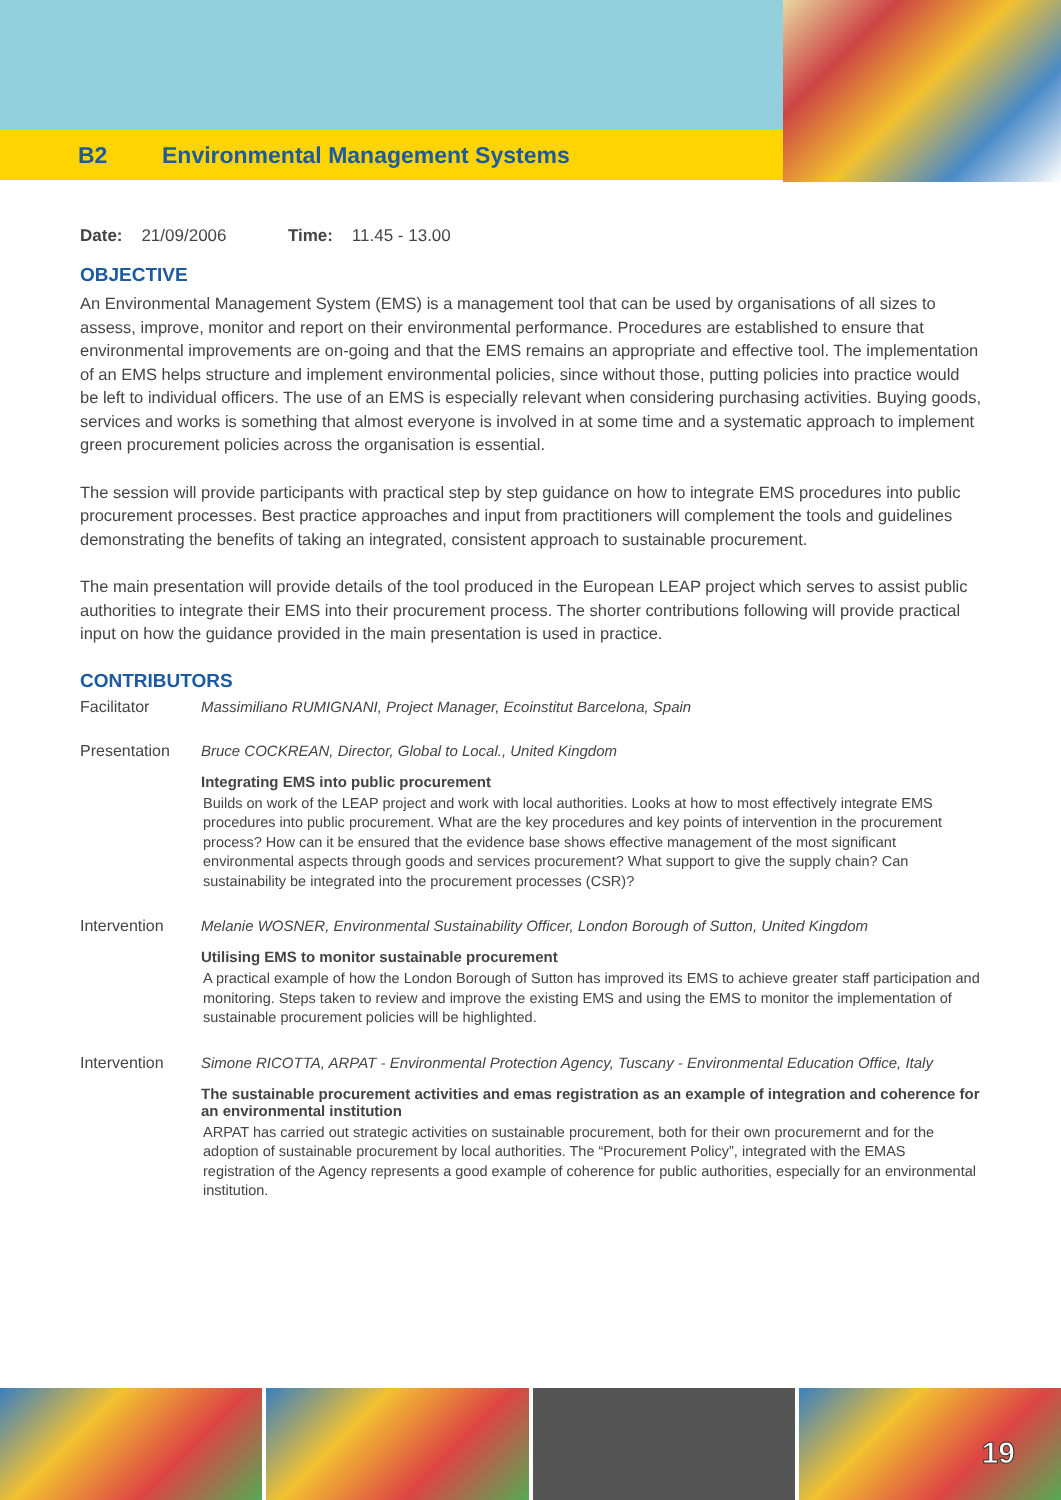B2 Environmental Management Systems
Date: 21/09/2006 Time: 11.45 - 13.00
OBJECTIVE
An Environmental Management System (EMS) is a management tool that can be used by organisations of all sizes to assess, improve, monitor and report on their environmental performance. Procedures are established to ensure that environmental improvements are on-going and that the EMS remains an appropriate and effective tool. The implementation of an EMS helps structure and implement environmental policies, since without those, putting policies into practice would be left to individual officers. The use of an EMS is especially relevant when considering purchasing activities. Buying goods, services and works is something that almost everyone is involved in at some time and a systematic approach to implement green procurement policies across the organisation is essential.
The session will provide participants with practical step by step guidance on how to integrate EMS procedures into public procurement processes. Best practice approaches and input from practitioners will complement the tools and guidelines demonstrating the benefits of taking an integrated, consistent approach to sustainable procurement.
The main presentation will provide details of the tool produced in the European LEAP project which serves to assist public authorities to integrate their EMS into their procurement process. The shorter contributions following will provide practical input on how the guidance provided in the main presentation is used in practice.
CONTRIBUTORS
Facilitator Massimiliano RUMIGNANI, Project Manager, Ecoinstitut Barcelona, Spain
Presentation Bruce COCKREAN, Director, Global to Local., United Kingdom
Integrating EMS into public procurement
Builds on work of the LEAP project and work with local authorities. Looks at how to most effectively integrate EMS procedures into public procurement. What are the key procedures and key points of intervention in the procurement process? How can it be ensured that the evidence base shows effective management of the most significant environmental aspects through goods and services procurement? What support to give the supply chain? Can sustainability be integrated into the procurement processes (CSR)?
Intervention Melanie WOSNER, Environmental Sustainability Officer, London Borough of Sutton, United Kingdom
Utilising EMS to monitor sustainable procurement
A practical example of how the London Borough of Sutton has improved its EMS to achieve greater staff participation and monitoring. Steps taken to review and improve the existing EMS and using the EMS to monitor the implementation of sustainable procurement policies will be highlighted.
Intervention Simone RICOTTA, ARPAT - Environmental Protection Agency, Tuscany - Environmental Education Office, Italy
The sustainable procurement activities and emas registration as an example of integration and coherence for an environmental institution
ARPAT has carried out strategic activities on sustainable procurement, both for their own procuremernt and for the adoption of sustainable procurement by local authorities. The “Procurement Policy”, integrated with the EMAS registration of the Agency represents a good example of coherence for public authorities, especially for an environmental institution.
19